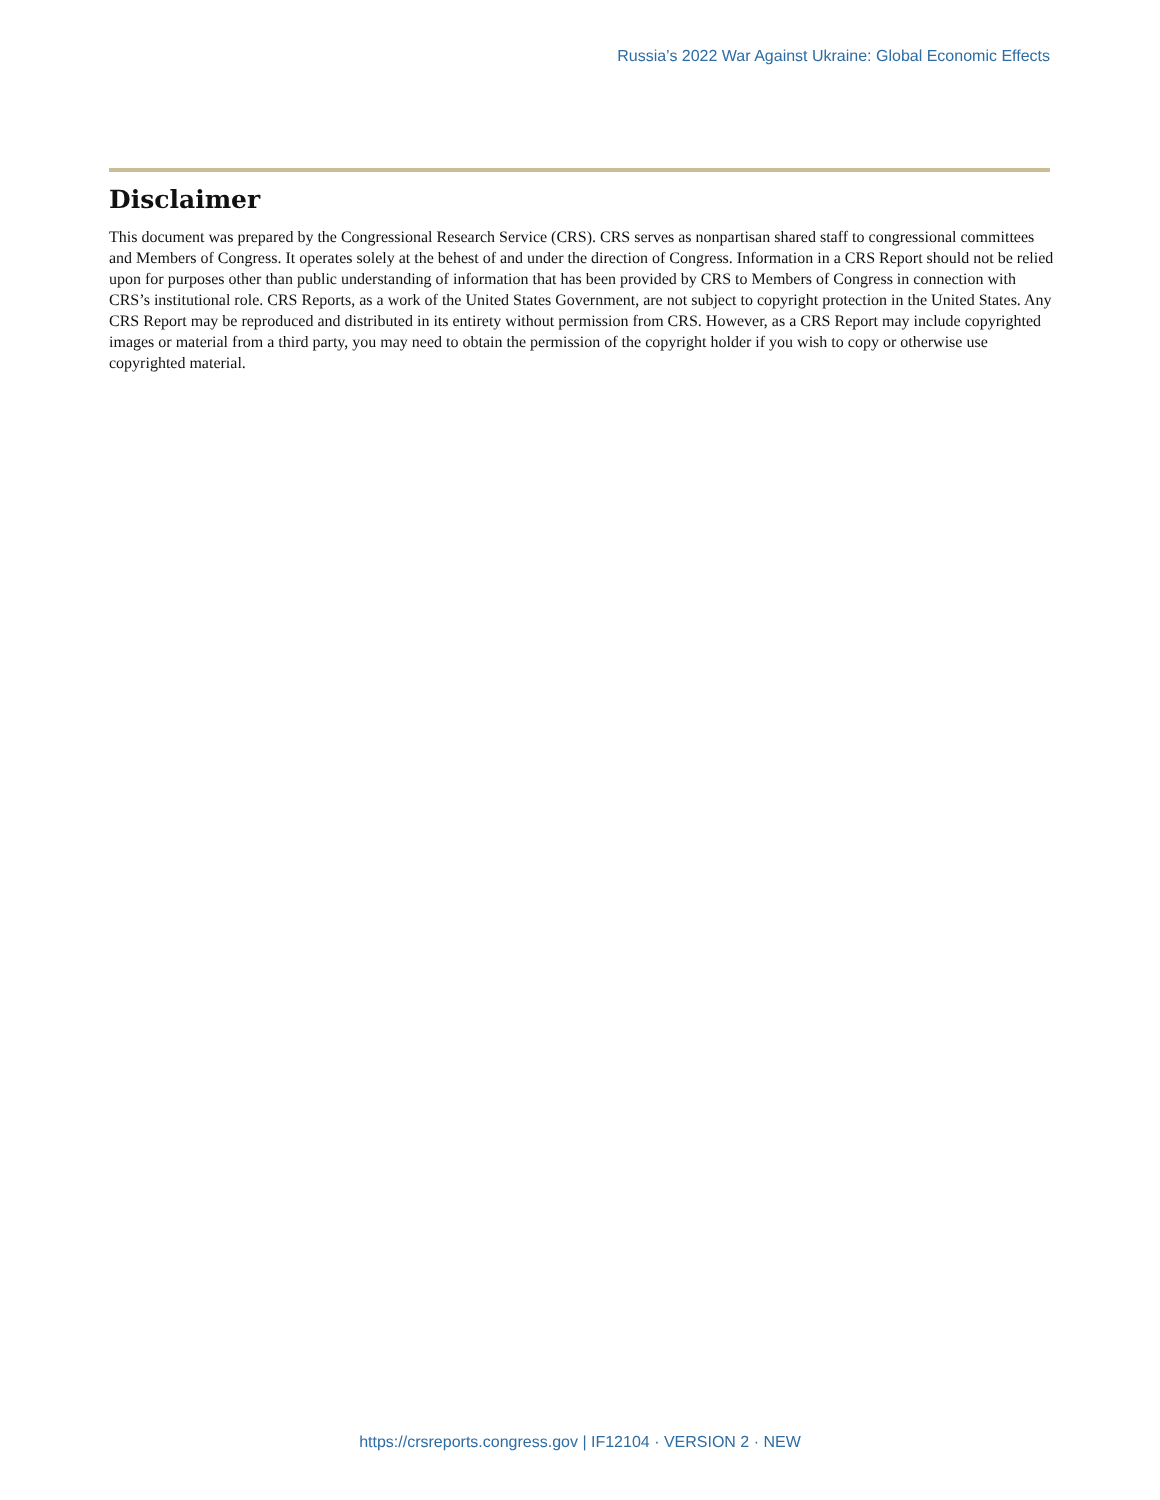Russia’s 2022 War Against Ukraine: Global Economic Effects
Disclaimer
This document was prepared by the Congressional Research Service (CRS). CRS serves as nonpartisan shared staff to congressional committees and Members of Congress. It operates solely at the behest of and under the direction of Congress. Information in a CRS Report should not be relied upon for purposes other than public understanding of information that has been provided by CRS to Members of Congress in connection with CRS’s institutional role. CRS Reports, as a work of the United States Government, are not subject to copyright protection in the United States. Any CRS Report may be reproduced and distributed in its entirety without permission from CRS. However, as a CRS Report may include copyrighted images or material from a third party, you may need to obtain the permission of the copyright holder if you wish to copy or otherwise use copyrighted material.
https://crsreports.congress.gov | IF12104 · VERSION 2 · NEW